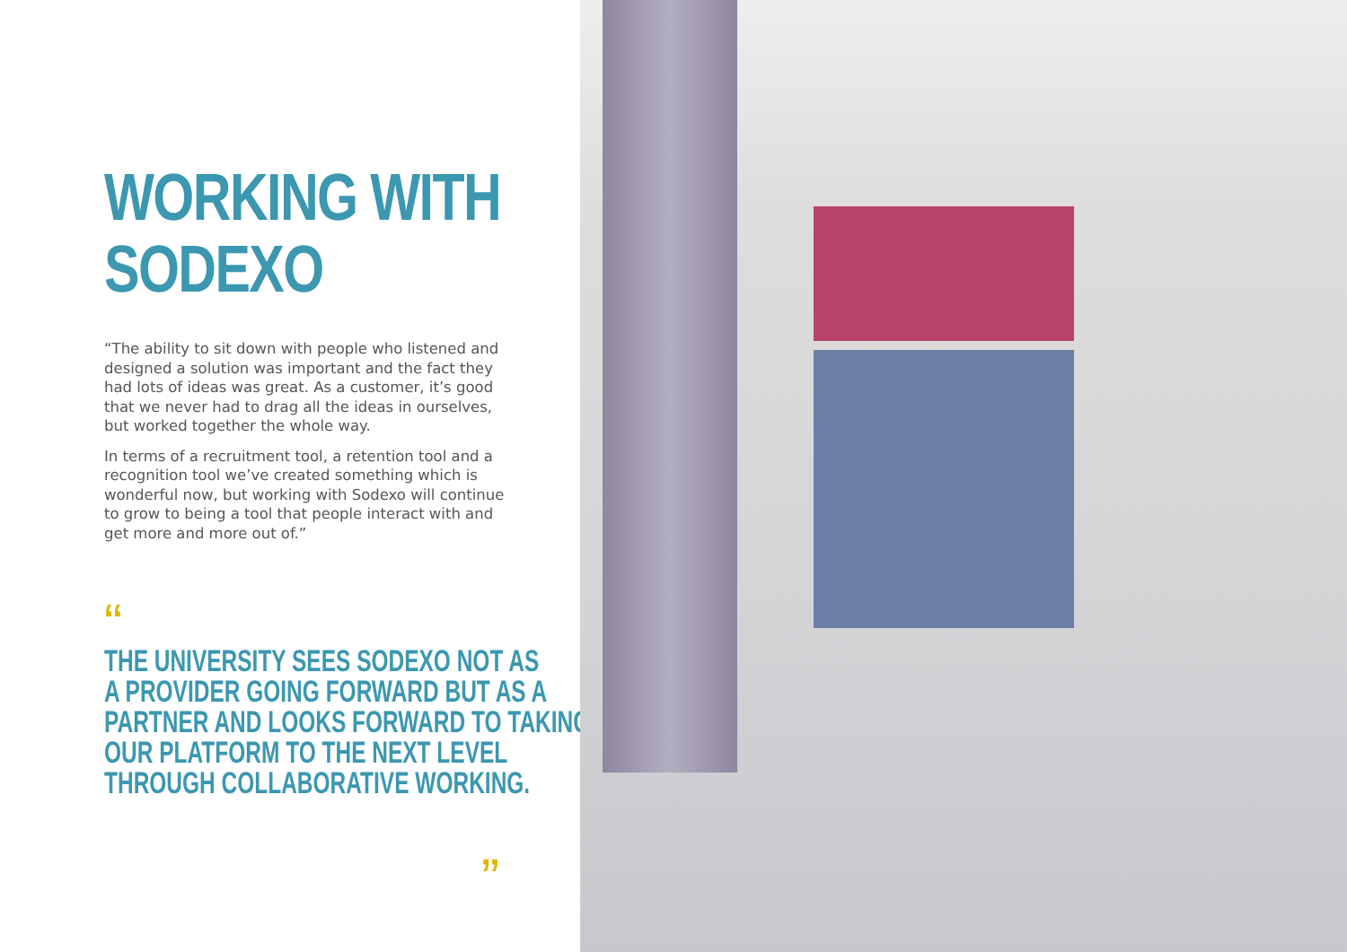WORKING WITH
SODEXO
“The ability to sit down with people who listened and designed a solution was important and the fact they had lots of ideas was great. As a customer, it’s good that we never had to drag all the ideas in ourselves, but worked together the whole way.
In terms of a recruitment tool, a retention tool and a recognition tool we’ve created something which is wonderful now, but working with Sodexo will continue to grow to being a tool that people interact with and get more and more out of.”
“
THE UNIVERSITY SEES SODEXO NOT AS
A PROVIDER GOING FORWARD BUT AS A
PARTNER AND LOOKS FORWARD TO TAKING
OUR PLATFORM TO THE NEXT LEVEL
THROUGH COLLABORATIVE WORKING.
”